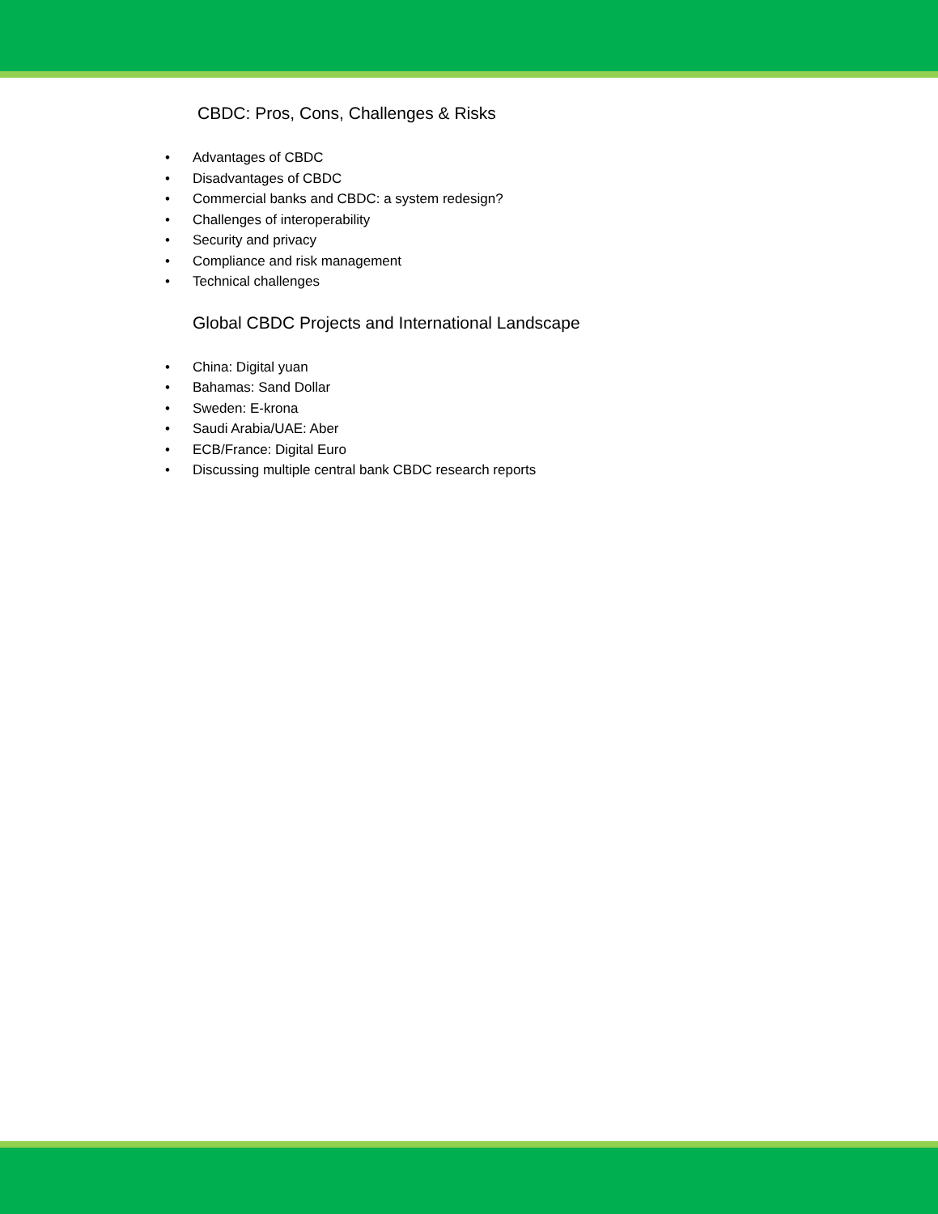CBDC: Pros, Cons, Challenges & Risks
• Advantages of CBDC
• Disadvantages of CBDC
• Commercial banks and CBDC: a system redesign?
• Challenges of interoperability
• Security and privacy
• Compliance and risk management
• Technical challenges
Global CBDC Projects and International Landscape
• China: Digital yuan
• Bahamas: Sand Dollar
• Sweden: E-krona
• Saudi Arabia/UAE: Aber
• ECB/France: Digital Euro
• Discussing multiple central bank CBDC research reports